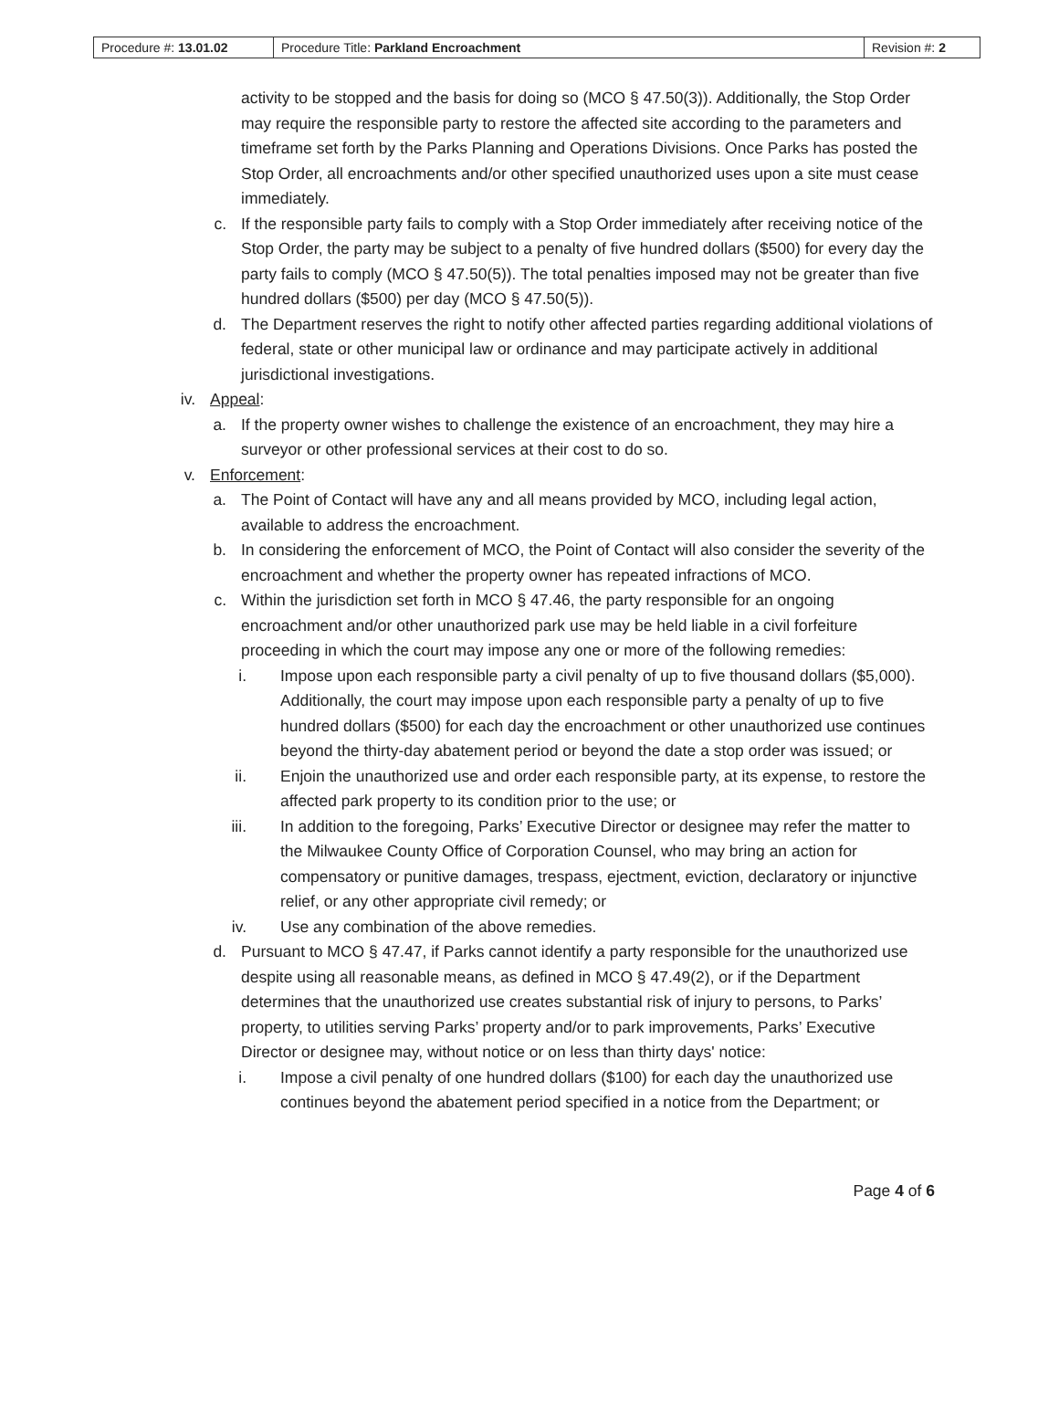| Procedure #: 13.01.02 | Procedure Title: Parkland Encroachment | Revision #: 2 |
activity to be stopped and the basis for doing so (MCO § 47.50(3)). Additionally, the Stop Order may require the responsible party to restore the affected site according to the parameters and timeframe set forth by the Parks Planning and Operations Divisions. Once Parks has posted the Stop Order, all encroachments and/or other specified unauthorized uses upon a site must cease immediately.
c. If the responsible party fails to comply with a Stop Order immediately after receiving notice of the Stop Order, the party may be subject to a penalty of five hundred dollars ($500) for every day the party fails to comply (MCO § 47.50(5)). The total penalties imposed may not be greater than five hundred dollars ($500) per day (MCO § 47.50(5)).
d. The Department reserves the right to notify other affected parties regarding additional violations of federal, state or other municipal law or ordinance and may participate actively in additional jurisdictional investigations.
iv. Appeal:
a. If the property owner wishes to challenge the existence of an encroachment, they may hire a surveyor or other professional services at their cost to do so.
v. Enforcement:
a. The Point of Contact will have any and all means provided by MCO, including legal action, available to address the encroachment.
b. In considering the enforcement of MCO, the Point of Contact will also consider the severity of the encroachment and whether the property owner has repeated infractions of MCO.
c. Within the jurisdiction set forth in MCO § 47.46, the party responsible for an ongoing encroachment and/or other unauthorized park use may be held liable in a civil forfeiture proceeding in which the court may impose any one or more of the following remedies:
i. Impose upon each responsible party a civil penalty of up to five thousand dollars ($5,000). Additionally, the court may impose upon each responsible party a penalty of up to five hundred dollars ($500) for each day the encroachment or other unauthorized use continues beyond the thirty-day abatement period or beyond the date a stop order was issued; or
ii. Enjoin the unauthorized use and order each responsible party, at its expense, to restore the affected park property to its condition prior to the use; or
iii. In addition to the foregoing, Parks’ Executive Director or designee may refer the matter to the Milwaukee County Office of Corporation Counsel, who may bring an action for compensatory or punitive damages, trespass, ejectment, eviction, declaratory or injunctive relief, or any other appropriate civil remedy; or
iv. Use any combination of the above remedies.
d. Pursuant to MCO § 47.47, if Parks cannot identify a party responsible for the unauthorized use despite using all reasonable means, as defined in MCO § 47.49(2), or if the Department determines that the unauthorized use creates substantial risk of injury to persons, to Parks’ property, to utilities serving Parks’ property and/or to park improvements, Parks’ Executive Director or designee may, without notice or on less than thirty days' notice:
i. Impose a civil penalty of one hundred dollars ($100) for each day the unauthorized use continues beyond the abatement period specified in a notice from the Department; or
Page 4 of 6